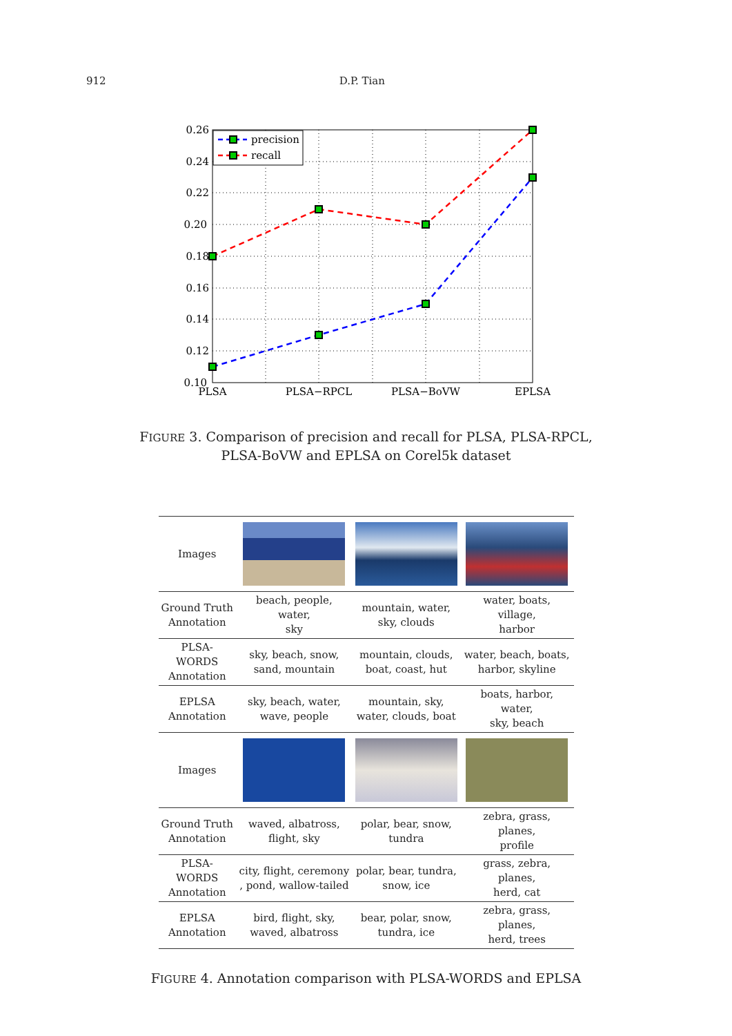912 D.P. Tian
0.26
0.24
0.22
0.20
0.18
0.16
0.14
0.12
0.10
PLSA
PLSA−RPCL
PLSA−BoVW
EPLSA
precision
recall
FIGURE 3. Comparison of precision and recall for PLSA, PLSA-RPCL,
PLSA-BoVW and EPLSA on Corel5k dataset
| Images | | | |
| Ground Truth Annotation | beach, people, water, sky | mountain, water, sky, clouds | water, boats, village, harbor |
| PLSA-WORDS Annotation | sky, beach, snow, sand, mountain | mountain, clouds, boat, coast, hut | water, beach, boats, harbor, skyline |
| EPLSA Annotation | sky, beach, water, wave, people | mountain, sky, water, clouds, boat | boats, harbor, water, sky, beach |
| Images | | | |
| Ground Truth Annotation | waved, albatross, flight, sky | polar, bear, snow, tundra | zebra, grass, planes, profile |
| PLSA-WORDS Annotation | city, flight, ceremony , pond, wallow-tailed | polar, bear, tundra, snow, ice | grass, zebra, planes, herd, cat |
| EPLSA Annotation | bird, flight, sky, waved, albatross | bear, polar, snow, tundra, ice | zebra, grass, planes, herd, trees |
FIGURE 4. Annotation comparison with PLSA-WORDS and EPLSA